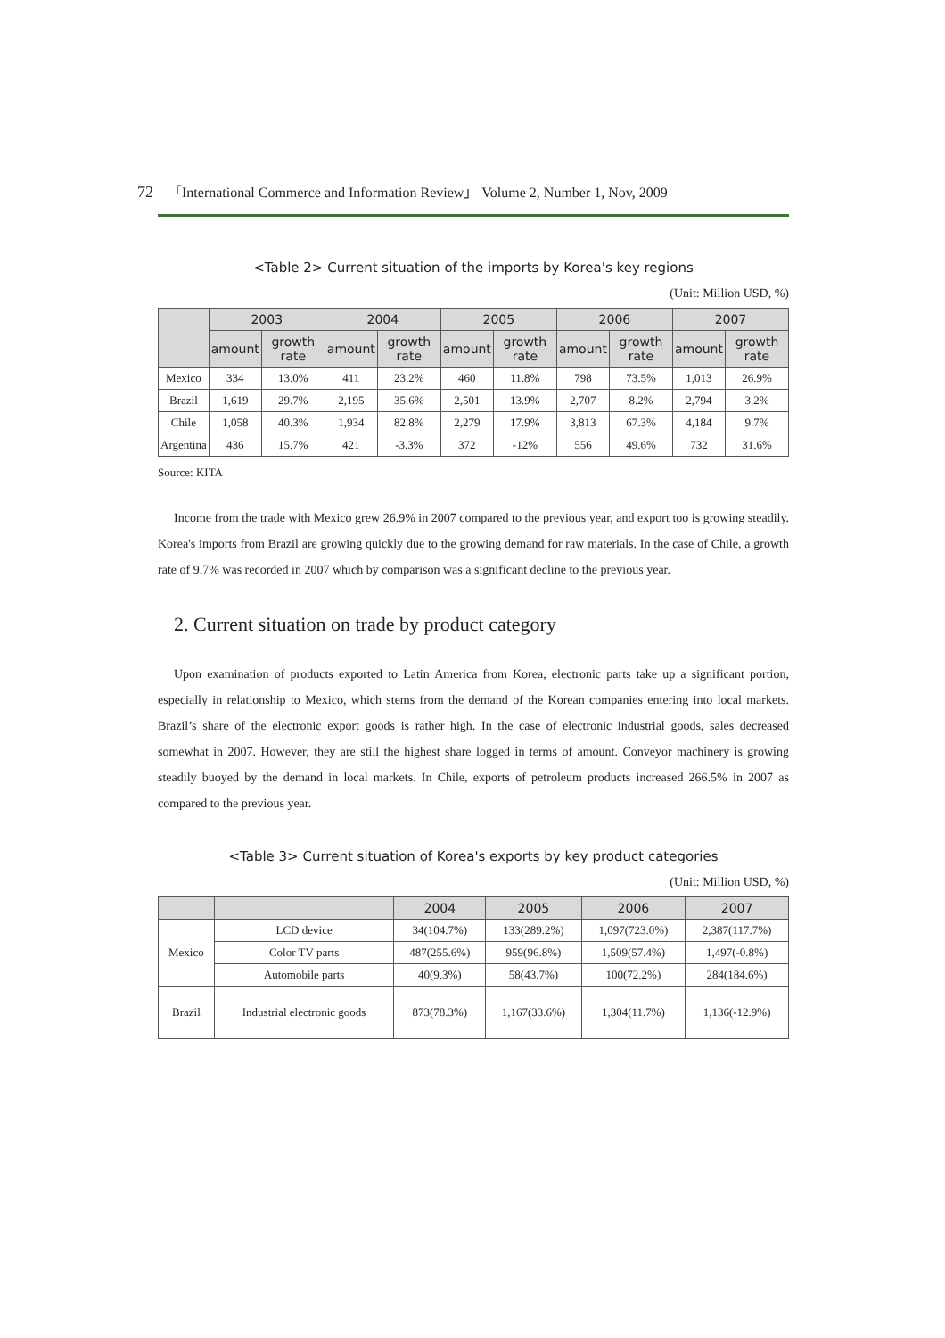72 「International Commerce and Information Review」 Volume 2, Number 1, Nov, 2009
<Table 2> Current situation of the imports by Korea's key regions
(Unit: Million USD, %)
| | 2003 | | 2004 | | 2005 | | 2006 | | 2007 | |
| --- | --- | --- | --- | --- | --- | --- | --- | --- | --- | --- |
| | amount | growth rate | amount | growth rate | amount | growth rate | amount | growth rate | amount | growth rate |
| Mexico | 334 | 13.0% | 411 | 23.2% | 460 | 11.8% | 798 | 73.5% | 1,013 | 26.9% |
| Brazil | 1,619 | 29.7% | 2,195 | 35.6% | 2,501 | 13.9% | 2,707 | 8.2% | 2,794 | 3.2% |
| Chile | 1,058 | 40.3% | 1,934 | 82.8% | 2,279 | 17.9% | 3,813 | 67.3% | 4,184 | 9.7% |
| Argentina | 436 | 15.7% | 421 | -3.3% | 372 | -12% | 556 | 49.6% | 732 | 31.6% |
Source: KITA
Income from the trade with Mexico grew 26.9% in 2007 compared to the previous year, and export too is growing steadily. Korea's imports from Brazil are growing quickly due to the growing demand for raw materials. In the case of Chile, a growth rate of 9.7% was recorded in 2007 which by comparison was a significant decline to the previous year.
2. Current situation on trade by product category
Upon examination of products exported to Latin America from Korea, electronic parts take up a significant portion, especially in relationship to Mexico, which stems from the demand of the Korean companies entering into local markets. Brazil’s share of the electronic export goods is rather high. In the case of electronic industrial goods, sales decreased somewhat in 2007. However, they are still the highest share logged in terms of amount. Conveyor machinery is growing steadily buoyed by the demand in local markets. In Chile, exports of petroleum products increased 266.5% in 2007 as compared to the previous year.
<Table 3> Current situation of Korea's exports by key product categories
(Unit: Million USD, %)
| | | 2004 | 2005 | 2006 | 2007 |
| --- | --- | --- | --- | --- | --- |
| Mexico | LCD device | 34(104.7%) | 133(289.2%) | 1,097(723.0%) | 2,387(117.7%) |
| | Color TV parts | 487(255.6%) | 959(96.8%) | 1,509(57.4%) | 1,497(-0.8%) |
| | Automobile parts | 40(9.3%) | 58(43.7%) | 100(72.2%) | 284(184.6%) |
| Brazil | Industrial electronic goods | 873(78.3%) | 1,167(33.6%) | 1,304(11.7%) | 1,136(-12.9%) |